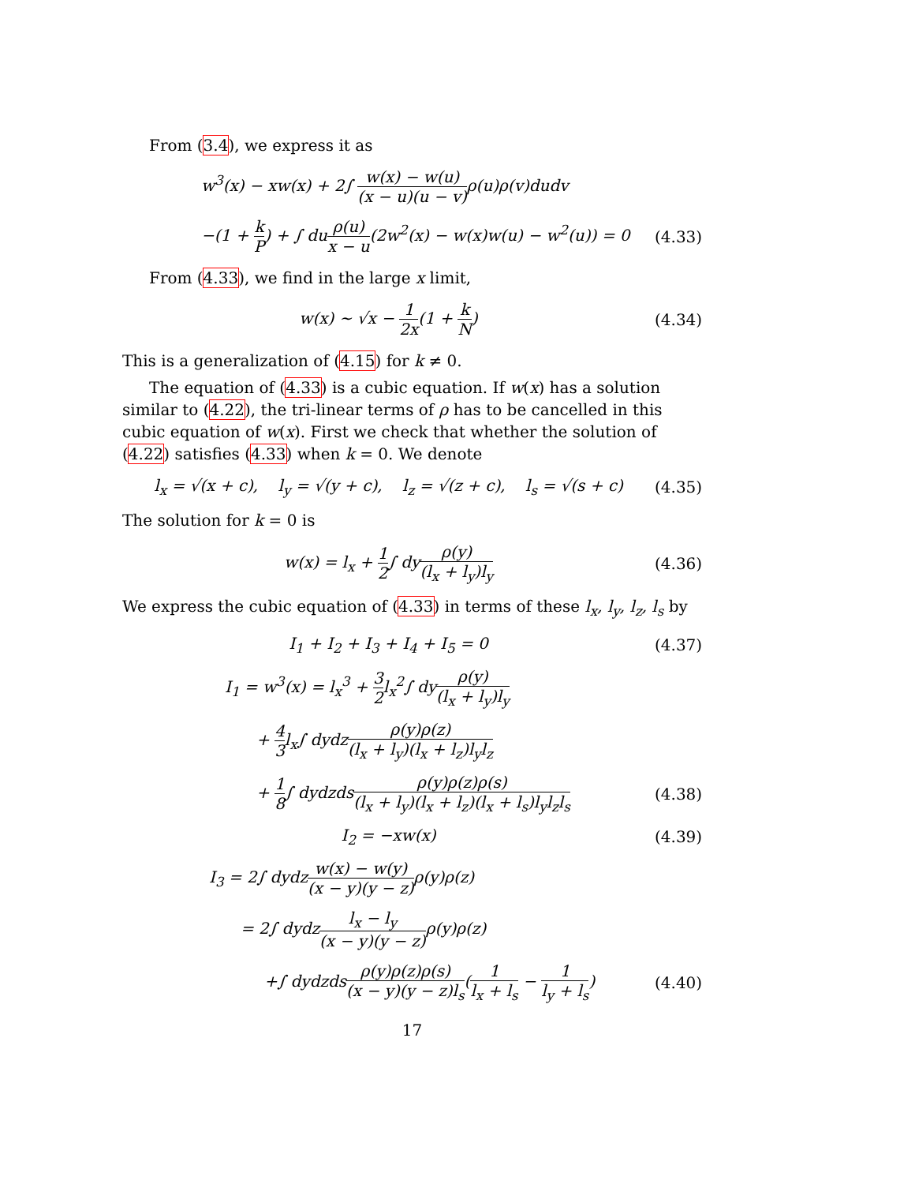From (3.4), we express it as
w<sup>3</sup>(x) − xw(x) + 2∫ w(x) − w(u) (x − u)(u − v) ρ(u)ρ(v)dudv
−(1 + k P) + ∫ duρ(u) x − u(2w<sup>2</sup>(x) − w(x)w(u) − w<sup>2</sup>(u)) = 0
(4.33)
From (4.33), we find in the large x limit,
w(x) ∼ √x − 1 2x(1 + k N)
(4.34)
This is a generalization of (4.15) for k ≠ 0.
The equation of (4.33) is a cubic equation. If w(x) has a solution similar to (4.22), the tri-linear terms of ρ has to be cancelled in this cubic equation of w(x). First we check that whether the solution of (4.22) satisfies (4.33) when k = 0. We denote
l<sub>x</sub> = √(x + c), l<sub>y</sub> = √(y + c), l<sub>z</sub> = √(z + c), l<sub>s</sub> = √(s + c)
(4.35)
The solution for k = 0 is
w(x) = l<sub>x</sub> + 1 2∫ dyρ(y) (l<sub>x</sub> + l<sub>y</sub>)l<sub>y</sub>
(4.36)
We express the cubic equation of (4.33) in terms of these l<sub>x</sub>, l<sub>y</sub>, l<sub>z</sub>, l<sub>s</sub> by
I<sub>1</sub> + I<sub>2</sub> + I<sub>3</sub> + I<sub>4</sub> + I<sub>5</sub> = 0
(4.37)
I<sub>1</sub> = w<sup>3</sup>(x) = l<sub>x</sub><sup>3</sup> + 3 2l<sub>x</sub><sup>2</sup>∫ dyρ(y) (l<sub>x</sub> + l<sub>y</sub>)l<sub>y</sub>
+ 4 3l<sub>x</sub>∫ dydzρ(y)ρ(z) (l<sub>x</sub> + l<sub>y</sub>)(l<sub>x</sub> + l<sub>z</sub>)l<sub>y</sub>l<sub>z</sub>
+ 1 8∫ dydzdsρ(y)ρ(z)ρ(s) (l<sub>x</sub> + l<sub>y</sub>)(l<sub>x</sub> + l<sub>z</sub>)(l<sub>x</sub> + l<sub>s</sub>)l<sub>y</sub>l<sub>z</sub>l<sub>s</sub>
(4.38)
I<sub>2</sub> = −xw(x)
(4.39)
I<sub>3</sub> = 2∫ dydzw(x) − w(y) (x − y)(y − z) ρ(y)ρ(z)
= 2∫ dydzl<sub>x</sub> − l<sub>y</sub> (x − y)(y − z) ρ(y)ρ(z)
+∫ dydzdsρ(y)ρ(z)ρ(s) (x − y)(y − z)l<sub>s</sub>(1 l<sub>x</sub> + l<sub>s</sub> − 1 l<sub>y</sub> + l<sub>s</sub>)
(4.40)
17